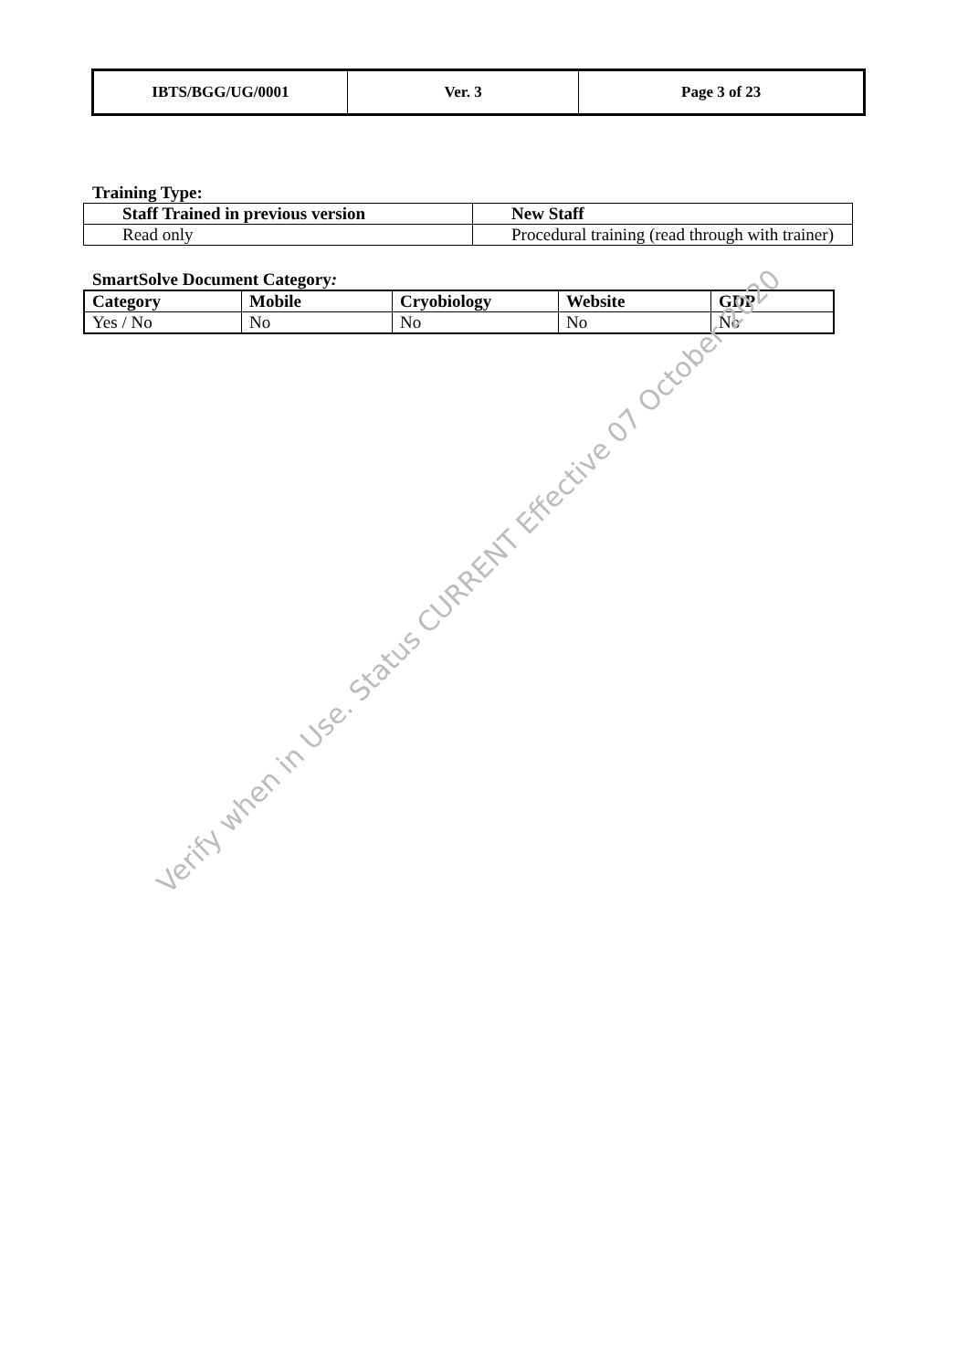| IBTS/BGG/UG/0001 | Ver. 3 | Page 3 of 23 |
Training Type:
| Staff Trained in previous version | New Staff |
| Read only | Procedural training (read through with trainer) |
SmartSolve Document Category:
| Category | Mobile | Cryobiology | Website | GDP |
| Yes / No | No | No | No | No |
Verify when in Use. Status CURRENT Effective 07 October 2020